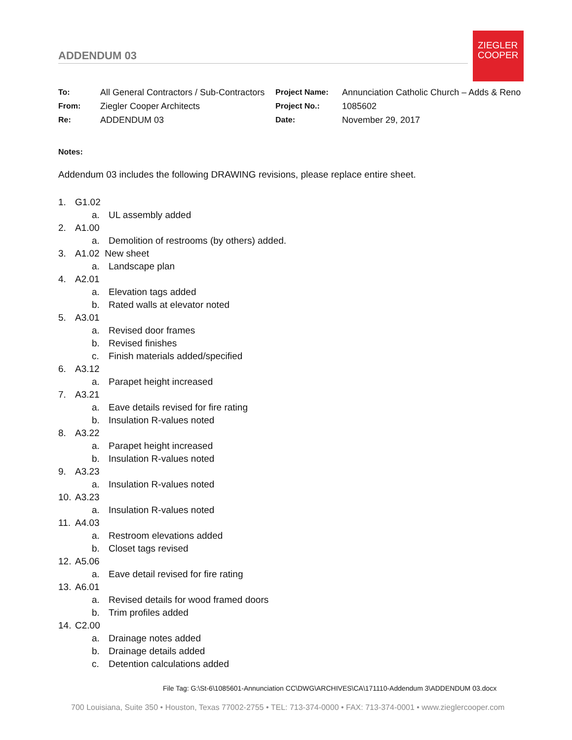ZIEGLER
COOPER
ADDENDUM 03
| To: | All General Contractors / Sub-Contractors | Project Name: | Annunciation Catholic Church – Adds & Reno |
| From: | Ziegler Cooper Architects | Project No.: | 1085602 |
| Re: | ADDENDUM 03 | Date: | November 29, 2017 |
Notes:
Addendum 03 includes the following DRAWING revisions, please replace entire sheet.
1. G1.02
a. UL assembly added
2. A1.00
a. Demolition of restrooms (by others) added.
3. A1.02 New sheet
a. Landscape plan
4. A2.01
a. Elevation tags added
b. Rated walls at elevator noted
5. A3.01
a. Revised door frames
b. Revised finishes
c. Finish materials added/specified
6. A3.12
a. Parapet height increased
7. A3.21
a. Eave details revised for fire rating
b. Insulation R-values noted
8. A3.22
a. Parapet height increased
b. Insulation R-values noted
9. A3.23
a. Insulation R-values noted
10. A3.23
a. Insulation R-values noted
11. A4.03
a. Restroom elevations added
b. Closet tags revised
12. A5.06
a. Eave detail revised for fire rating
13. A6.01
a. Revised details for wood framed doors
b. Trim profiles added
14. C2.00
a. Drainage notes added
b. Drainage details added
c. Detention calculations added
File Tag: G:\St-6\1085601-Annunciation CC\DWG\ARCHIVES\CA\171110-Addendum 3\ADDENDUM 03.docx
700 Louisiana, Suite 350 • Houston, Texas 77002-2755 • TEL: 713-374-0000 • FAX: 713-374-0001 • www.zieglercooper.com